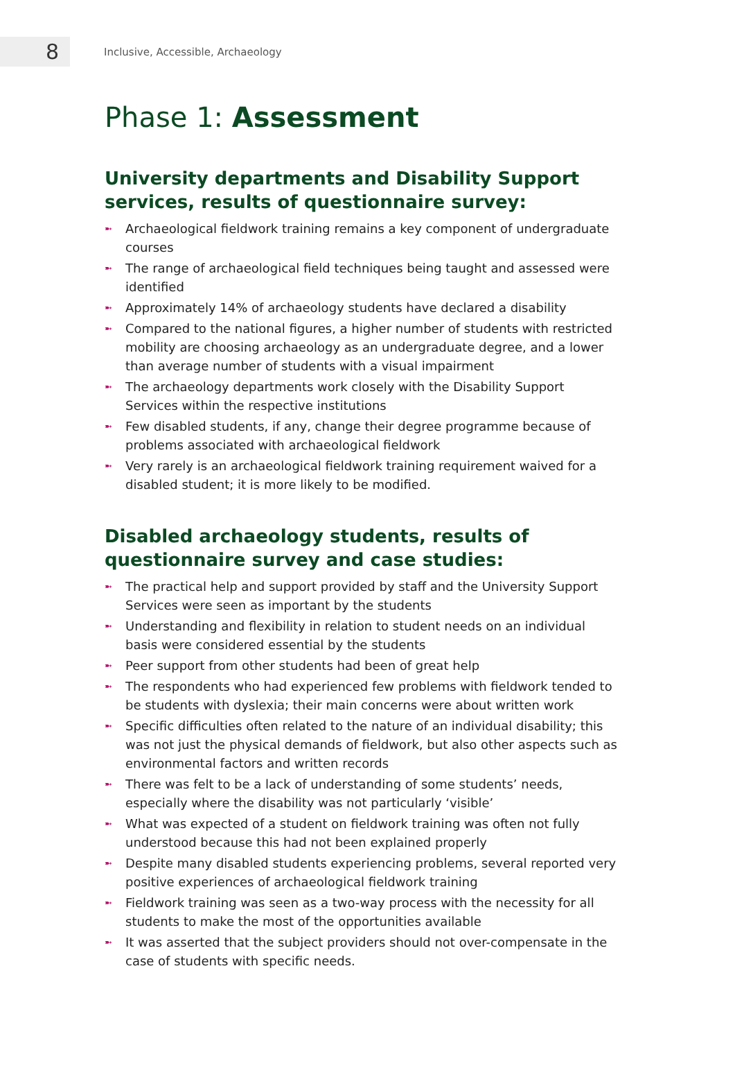8
Inclusive, Accessible, Archaeology
Phase 1: Assessment
University departments and Disability Support services, results of questionnaire survey:
➼ Archaeological fieldwork training remains a key component of undergraduate courses
➼ The range of archaeological field techniques being taught and assessed were identified
➼ Approximately 14% of archaeology students have declared a disability
➼ Compared to the national figures, a higher number of students with restricted mobility are choosing archaeology as an undergraduate degree, and a lower than average number of students with a visual impairment
➼ The archaeology departments work closely with the Disability Support Services within the respective institutions
➼ Few disabled students, if any, change their degree programme because of problems associated with archaeological fieldwork
➼ Very rarely is an archaeological fieldwork training requirement waived for a disabled student; it is more likely to be modified.
Disabled archaeology students, results of questionnaire survey and case studies:
➼ The practical help and support provided by staff and the University Support Services were seen as important by the students
➼ Understanding and flexibility in relation to student needs on an individual basis were considered essential by the students
➼ Peer support from other students had been of great help
➼ The respondents who had experienced few problems with fieldwork tended to be students with dyslexia; their main concerns were about written work
➼ Specific difficulties often related to the nature of an individual disability; this was not just the physical demands of fieldwork, but also other aspects such as environmental factors and written records
➼ There was felt to be a lack of understanding of some students’ needs, especially where the disability was not particularly ‘visible’
➼ What was expected of a student on fieldwork training was often not fully understood because this had not been explained properly
➼ Despite many disabled students experiencing problems, several reported very positive experiences of archaeological fieldwork training
➼ Fieldwork training was seen as a two-way process with the necessity for all students to make the most of the opportunities available
➼ It was asserted that the subject providers should not over-compensate in the case of students with specific needs.